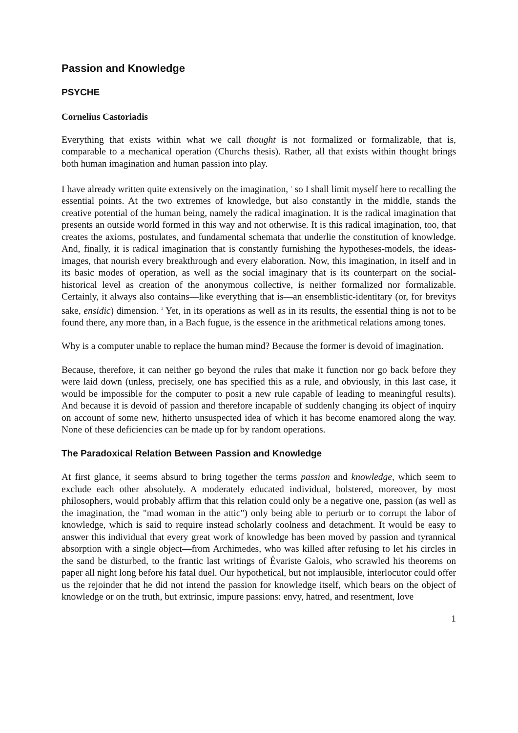Passion and Knowledge
PSYCHE
Cornelius Castoriadis
Everything that exists within what we call thought is not formalized or formalizable, that is, comparable to a mechanical operation (Churchs thesis). Rather, all that exists within thought brings both human imagination and human passion into play.
I have already written quite extensively on the imagination, <sup>1</sup> so I shall limit myself here to recalling the essential points. At the two extremes of knowledge, but also constantly in the middle, stands the creative potential of the human being, namely the radical imagination. It is the radical imagination that presents an outside world formed in this way and not otherwise. It is this radical imagination, too, that creates the axioms, postulates, and fundamental schemata that underlie the constitution of knowledge. And, finally, it is radical imagination that is constantly furnishing the hypotheses-models, the ideas-images, that nourish every breakthrough and every elaboration. Now, this imagination, in itself and in its basic modes of operation, as well as the social imaginary that is its counterpart on the social-historical level as creation of the anonymous collective, is neither formalized nor formalizable. Certainly, it always also contains—like everything that is—an ensemblistic-identitary (or, for brevitys sake, ensidic) dimension. <sup>2</sup> Yet, in its operations as well as in its results, the essential thing is not to be found there, any more than, in a Bach fugue, is the essence in the arithmetical relations among tones.
Why is a computer unable to replace the human mind? Because the former is devoid of imagination.
Because, therefore, it can neither go beyond the rules that make it function nor go back before they were laid down (unless, precisely, one has specified this as a rule, and obviously, in this last case, it would be impossible for the computer to posit a new rule capable of leading to meaningful results). And because it is devoid of passion and therefore incapable of suddenly changing its object of inquiry on account of some new, hitherto unsuspected idea of which it has become enamored along the way. None of these deficiencies can be made up for by random operations.
The Paradoxical Relation Between Passion and Knowledge
At first glance, it seems absurd to bring together the terms passion and knowledge, which seem to exclude each other absolutely. A moderately educated individual, bolstered, moreover, by most philosophers, would probably affirm that this relation could only be a negative one, passion (as well as the imagination, the "mad woman in the attic") only being able to perturb or to corrupt the labor of knowledge, which is said to require instead scholarly coolness and detachment. It would be easy to answer this individual that every great work of knowledge has been moved by passion and tyrannical absorption with a single object—from Archimedes, who was killed after refusing to let his circles in the sand be disturbed, to the frantic last writings of Évariste Galois, who scrawled his theorems on paper all night long before his fatal duel. Our hypothetical, but not implausible, interlocutor could offer us the rejoinder that he did not intend the passion for knowledge itself, which bears on the object of knowledge or on the truth, but extrinsic, impure passions: envy, hatred, and resentment, love
1